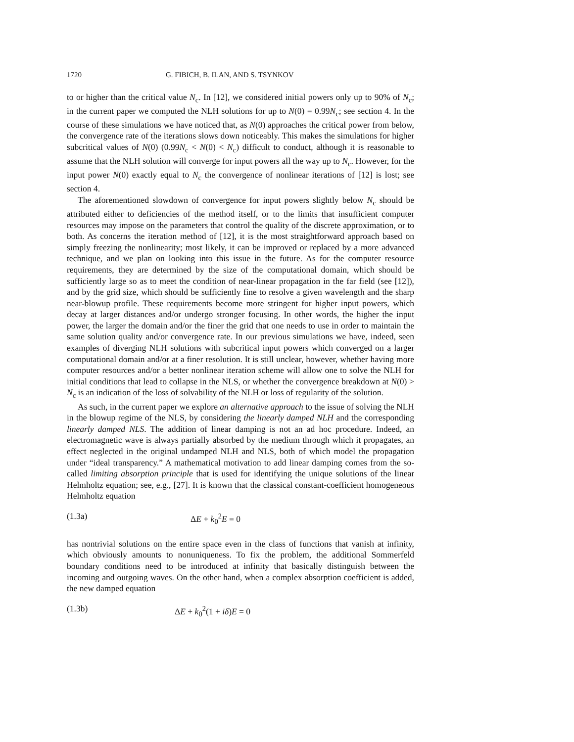1720 G. FIBICH, B. ILAN, AND S. TSYNKOV
to or higher than the critical value N<sub>c</sub>. In [12], we considered initial powers only up to 90% of N<sub>c</sub>; in the current paper we computed the NLH solutions for up to N(0) = 0.99N<sub>c</sub>; see section 4. In the course of these simulations we have noticed that, as N(0) approaches the critical power from below, the convergence rate of the iterations slows down noticeably. This makes the simulations for higher subcritical values of N(0) (0.99N<sub>c</sub> < N(0) < N<sub>c</sub>) difficult to conduct, although it is reasonable to assume that the NLH solution will converge for input powers all the way up to N<sub>c</sub>. However, for the input power N(0) exactly equal to N<sub>c</sub> the convergence of nonlinear iterations of [12] is lost; see section 4.
The aforementioned slowdown of convergence for input powers slightly below N<sub>c</sub> should be attributed either to deficiencies of the method itself, or to the limits that insufficient computer resources may impose on the parameters that control the quality of the discrete approximation, or to both. As concerns the iteration method of [12], it is the most straightforward approach based on simply freezing the nonlinearity; most likely, it can be improved or replaced by a more advanced technique, and we plan on looking into this issue in the future. As for the computer resource requirements, they are determined by the size of the computational domain, which should be sufficiently large so as to meet the condition of near-linear propagation in the far field (see [12]), and by the grid size, which should be sufficiently fine to resolve a given wavelength and the sharp near-blowup profile. These requirements become more stringent for higher input powers, which decay at larger distances and/or undergo stronger focusing. In other words, the higher the input power, the larger the domain and/or the finer the grid that one needs to use in order to maintain the same solution quality and/or convergence rate. In our previous simulations we have, indeed, seen examples of diverging NLH solutions with subcritical input powers which converged on a larger computational domain and/or at a finer resolution. It is still unclear, however, whether having more computer resources and/or a better nonlinear iteration scheme will allow one to solve the NLH for initial conditions that lead to collapse in the NLS, or whether the convergence breakdown at N(0) > N<sub>c</sub> is an indication of the loss of solvability of the NLH or loss of regularity of the solution.
As such, in the current paper we explore an alternative approach to the issue of solving the NLH in the blowup regime of the NLS, by considering the linearly damped NLH and the corresponding linearly damped NLS. The addition of linear damping is not an ad hoc procedure. Indeed, an electromagnetic wave is always partially absorbed by the medium through which it propagates, an effect neglected in the original undamped NLH and NLS, both of which model the propagation under “ideal transparency.” A mathematical motivation to add linear damping comes from the so-called limiting absorption principle that is used for identifying the unique solutions of the linear Helmholtz equation; see, e.g., [27]. It is known that the classical constant-coefficient homogeneous Helmholtz equation
(1.3a) ΔE + k<sub>0</sub><sup>2</sup>E = 0
has nontrivial solutions on the entire space even in the class of functions that vanish at infinity, which obviously amounts to nonuniqueness. To fix the problem, the additional Sommerfeld boundary conditions need to be introduced at infinity that basically distinguish between the incoming and outgoing waves. On the other hand, when a complex absorption coefficient is added, the new damped equation
(1.3b) ΔE + k<sub>0</sub><sup>2</sup>(1 + iδ)E = 0